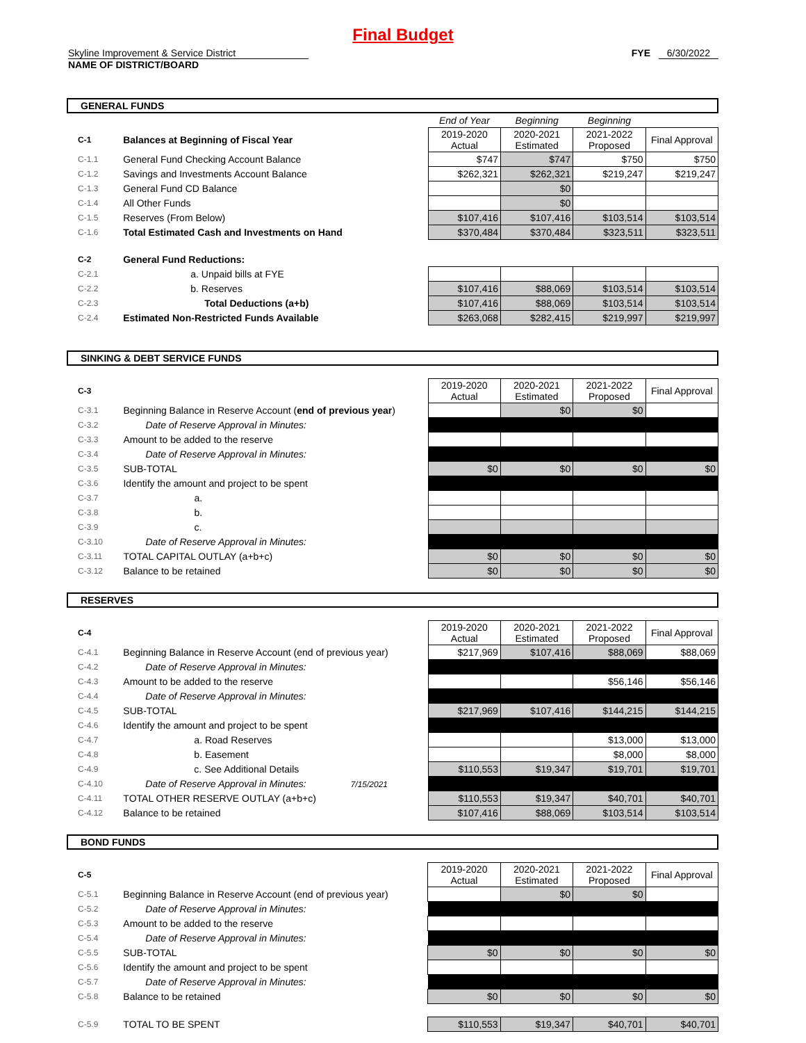Final Budget
Skyline Improvement & Service District
NAME OF DISTRICT/BOARD
FYE 6/30/2022
GENERAL FUNDS
| | | End of Year | Beginning | Beginning | |
| C-1 | Balances at Beginning of Fiscal Year | 2019-2020 Actual | 2020-2021 Estimated | 2021-2022 Proposed | Final Approval |
| C-1.1 | General Fund Checking Account Balance | $747 | $747 | $750 | $750 |
| C-1.2 | Savings and Investments Account Balance | $262,321 | $262,321 | $219,247 | $219,247 |
| C-1.3 | General Fund CD Balance | | $0 | | |
| C-1.4 | All Other Funds | | $0 | | |
| C-1.5 | Reserves (From Below) | $107,416 | $107,416 | $103,514 | $103,514 |
| C-1.6 | Total Estimated Cash and Investments on Hand | $370,484 | $370,484 | $323,511 | $323,511 |
| C-2 | General Fund Reductions: | | | | |
| C-2.1 | a. Unpaid bills at FYE | | | | |
| C-2.2 | b. Reserves | $107,416 | $88,069 | $103,514 | $103,514 |
| C-2.3 | Total Deductions (a+b) | $107,416 | $88,069 | $103,514 | $103,514 |
| C-2.4 | Estimated Non-Restricted Funds Available | $263,068 | $282,415 | $219,997 | $219,997 |
SINKING & DEBT SERVICE FUNDS
| C-3 | | 2019-2020 Actual | 2020-2021 Estimated | 2021-2022 Proposed | Final Approval |
| C-3.1 | Beginning Balance in Reserve Account ( end of previous year ) | | $0 | $0 | |
| C-3.2 | Date of Reserve Approval in Minutes: | | | | |
| C-3.3 | Amount to be added to the reserve | | | | |
| C-3.4 | Date of Reserve Approval in Minutes: | | | | |
| C-3.5 | SUB-TOTAL | $0 | $0 | $0 | $0 |
| C-3.6 | Identify the amount and project to be spent | | | | |
| C-3.7 | a. | | | | |
| C-3.8 | b. | | | | |
| C-3.9 | c. | | | | |
| C-3.10 | Date of Reserve Approval in Minutes: | | | | |
| C-3.11 | TOTAL CAPITAL OUTLAY (a+b+c) | $0 | $0 | $0 | $0 |
| C-3.12 | Balance to be retained | $0 | $0 | $0 | $0 |
RESERVES
| C-4 | | 2019-2020 Actual | 2020-2021 Estimated | 2021-2022 Proposed | Final Approval |
| C-4.1 | Beginning Balance in Reserve Account (end of previous year) | $217,969 | $107,416 | $88,069 | $88,069 |
| C-4.2 | Date of Reserve Approval in Minutes: | | | | |
| C-4.3 | Amount to be added to the reserve | | | $56,146 | $56,146 |
| C-4.4 | Date of Reserve Approval in Minutes: | | | | |
| C-4.5 | SUB-TOTAL | $217,969 | $107,416 | $144,215 | $144,215 |
| C-4.6 | Identify the amount and project to be spent | | | | |
| C-4.7 | a. Road Reserves | | | $13,000 | $13,000 |
| C-4.8 | b. Easement | | | $8,000 | $8,000 |
| C-4.9 | c. See Additional Details | $110,553 | $19,347 | $19,701 | $19,701 |
| C-4.10 | Date of Reserve Approval in Minutes: 7/15/2021 | | | | |
| C-4.11 | TOTAL OTHER RESERVE OUTLAY (a+b+c) | $110,553 | $19,347 | $40,701 | $40,701 |
| C-4.12 | Balance to be retained | $107,416 | $88,069 | $103,514 | $103,514 |
BOND FUNDS
| C-5 | | 2019-2020 Actual | 2020-2021 Estimated | 2021-2022 Proposed | Final Approval |
| C-5.1 | Beginning Balance in Reserve Account (end of previous year) | | $0 | $0 | |
| C-5.2 | Date of Reserve Approval in Minutes: | | | | |
| C-5.3 | Amount to be added to the reserve | | | | |
| C-5.4 | Date of Reserve Approval in Minutes: | | | | |
| C-5.5 | SUB-TOTAL | $0 | $0 | $0 | $0 |
| C-5.6 | Identify the amount and project to be spent | | | | |
| C-5.7 | Date of Reserve Approval in Minutes: | | | | |
| C-5.8 | Balance to be retained | $0 | $0 | $0 | $0 |
| C-5.9 | TOTAL TO BE SPENT | $110,553 | $19,347 | $40,701 | $40,701 |